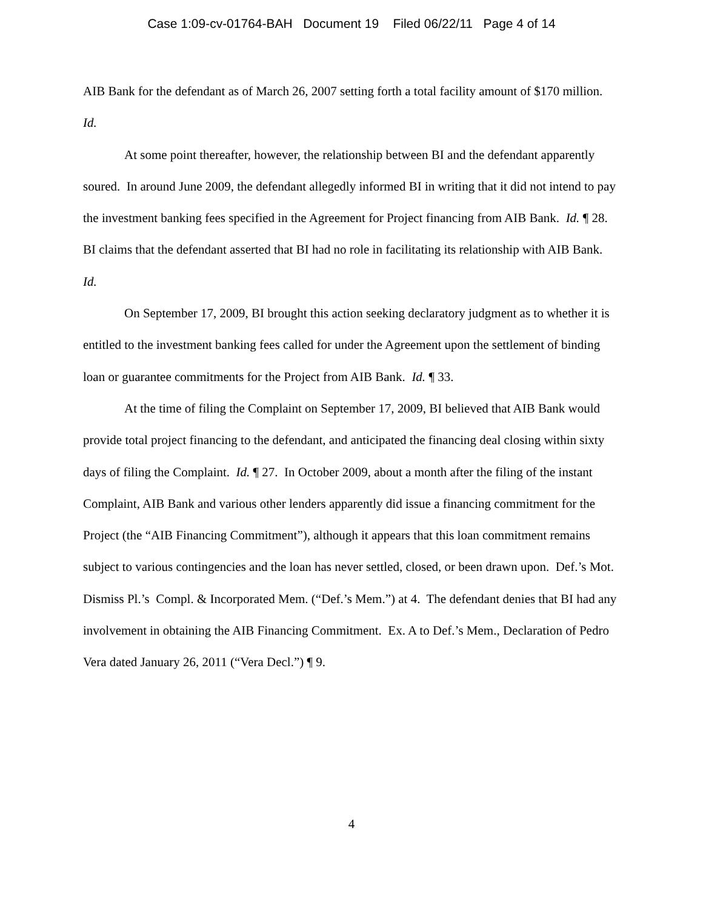Case 1:09-cv-01764-BAH Document 19 Filed 06/22/11 Page 4 of 14
AIB Bank for the defendant as of March 26, 2007 setting forth a total facility amount of $170 million. Id.
At some point thereafter, however, the relationship between BI and the defendant apparently soured. In around June 2009, the defendant allegedly informed BI in writing that it did not intend to pay the investment banking fees specified in the Agreement for Project financing from AIB Bank. Id. ¶ 28. BI claims that the defendant asserted that BI had no role in facilitating its relationship with AIB Bank. Id.
On September 17, 2009, BI brought this action seeking declaratory judgment as to whether it is entitled to the investment banking fees called for under the Agreement upon the settlement of binding loan or guarantee commitments for the Project from AIB Bank. Id. ¶ 33.
At the time of filing the Complaint on September 17, 2009, BI believed that AIB Bank would provide total project financing to the defendant, and anticipated the financing deal closing within sixty days of filing the Complaint. Id. ¶ 27. In October 2009, about a month after the filing of the instant Complaint, AIB Bank and various other lenders apparently did issue a financing commitment for the Project (the “AIB Financing Commitment”), although it appears that this loan commitment remains subject to various contingencies and the loan has never settled, closed, or been drawn upon. Def.’s Mot. Dismiss Pl.’s Compl. & Incorporated Mem. (“Def.’s Mem.”) at 4. The defendant denies that BI had any involvement in obtaining the AIB Financing Commitment. Ex. A to Def.’s Mem., Declaration of Pedro Vera dated January 26, 2011 (“Vera Decl.”) ¶ 9.
4